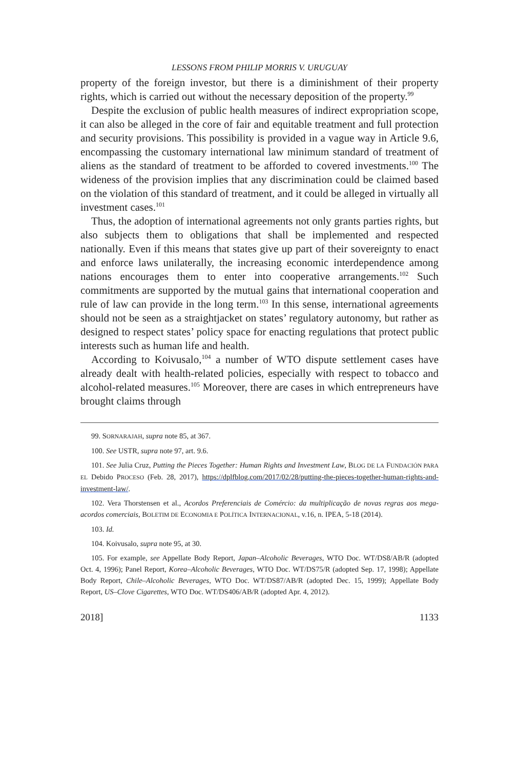LESSONS FROM PHILIP MORRIS V. URUGUAY
property of the foreign investor, but there is a diminishment of their property rights, which is carried out without the necessary deposition of the property.<sup>99</sup>
Despite the exclusion of public health measures of indirect expropriation scope, it can also be alleged in the core of fair and equitable treatment and full protection and security provisions. This possibility is provided in a vague way in Article 9.6, encompassing the customary international law minimum standard of treatment of aliens as the standard of treatment to be afforded to covered investments.<sup>100</sup> The wideness of the provision implies that any discrimination could be claimed based on the violation of this standard of treatment, and it could be alleged in virtually all investment cases.<sup>101</sup>
Thus, the adoption of international agreements not only grants parties rights, but also subjects them to obligations that shall be implemented and respected nationally. Even if this means that states give up part of their sovereignty to enact and enforce laws unilaterally, the increasing economic interdependence among nations encourages them to enter into cooperative arrangements.<sup>102</sup> Such commitments are supported by the mutual gains that international cooperation and rule of law can provide in the long term.<sup>103</sup> In this sense, international agreements should not be seen as a straightjacket on states’ regulatory autonomy, but rather as designed to respect states’ policy space for enacting regulations that protect public interests such as human life and health.
According to Koivusalo,<sup>104</sup> a number of WTO dispute settlement cases have already dealt with health-related policies, especially with respect to tobacco and alcohol-related measures.<sup>105</sup> Moreover, there are cases in which entrepreneurs have brought claims through
99. SORNARAJAH, supra note 85, at 367.
100. See USTR, supra note 97, art. 9.6.
101. See Julia Cruz, Putting the Pieces Together: Human Rights and Investment Law, BLOG DE LA FUNDACIÓN PARA EL Debido PROCESO (Feb. 28, 2017), https://dplfblog.com/2017/02/28/putting-the-pieces-together-human-rights-and-investment-law/.
102. Vera Thorstensen et al., Acordos Preferenciais de Comércio: da multiplicação de novas regras aos mega-acordos comerciais, BOLETIM DE ECONOMIA E POLÍTICA INTERNACIONAL, v.16, n. IPEA, 5-18 (2014).
103. Id.
104. Koivusalo, supra note 95, at 30.
105. For example, see Appellate Body Report, Japan–Alcoholic Beverages, WTO Doc. WT/DS8/AB/R (adopted Oct. 4, 1996); Panel Report, Korea–Alcoholic Beverages, WTO Doc. WT/DS75/R (adopted Sep. 17, 1998); Appellate Body Report, Chile–Alcoholic Beverages, WTO Doc. WT/DS87/AB/R (adopted Dec. 15, 1999); Appellate Body Report, US–Clove Cigarettes, WTO Doc. WT/DS406/AB/R (adopted Apr. 4, 2012).
2018] 1133